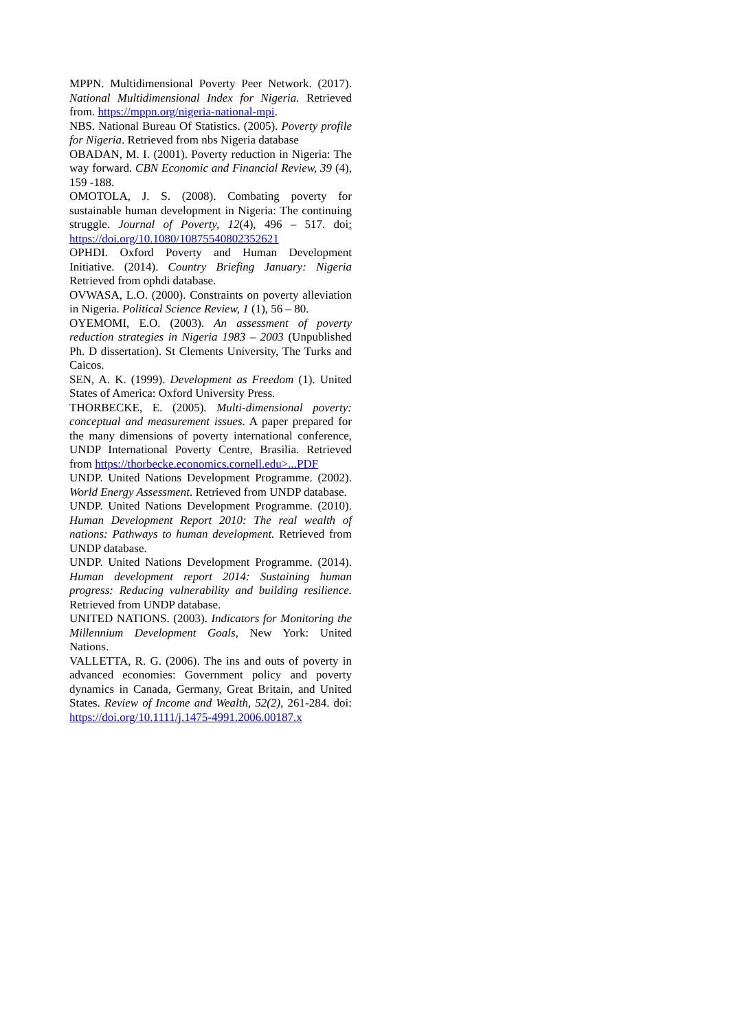MPPN. Multidimensional Poverty Peer Network. (2017). National Multidimensional Index for Nigeria. Retrieved from. https://mppn.org/nigeria-national-mpi.
NBS. National Bureau Of Statistics. (2005). Poverty profile for Nigeria. Retrieved from nbs Nigeria database
OBADAN, M. I. (2001). Poverty reduction in Nigeria: The way forward. CBN Economic and Financial Review, 39 (4), 159 -188.
OMOTOLA, J. S. (2008). Combating poverty for sustainable human development in Nigeria: The continuing struggle. Journal of Poverty, 12(4), 496 – 517. doi: https://doi.org/10.1080/10875540802352621
OPHDI. Oxford Poverty and Human Development Initiative. (2014). Country Briefing January: Nigeria Retrieved from ophdi database.
OVWASA, L.O. (2000). Constraints on poverty alleviation in Nigeria. Political Science Review, 1 (1), 56 – 80.
OYEMOMI, E.O. (2003). An assessment of poverty reduction strategies in Nigeria 1983 – 2003 (Unpublished Ph. D dissertation). St Clements University, The Turks and Caicos.
SEN, A. K. (1999). Development as Freedom (1). United States of America: Oxford University Press.
THORBECKE, E. (2005). Multi-dimensional poverty: conceptual and measurement issues. A paper prepared for the many dimensions of poverty international conference, UNDP International Poverty Centre, Brasilia. Retrieved from https://thorbecke.economics.cornell.edu>...PDF
UNDP. United Nations Development Programme. (2002). World Energy Assessment. Retrieved from UNDP database.
UNDP. United Nations Development Programme. (2010). Human Development Report 2010: The real wealth of nations: Pathways to human development. Retrieved from UNDP database.
UNDP. United Nations Development Programme. (2014). Human development report 2014: Sustaining human progress: Reducing vulnerability and building resilience. Retrieved from UNDP database.
UNITED NATIONS. (2003). Indicators for Monitoring the Millennium Development Goals, New York: United Nations.
VALLETTA, R. G. (2006). The ins and outs of poverty in advanced economies: Government policy and poverty dynamics in Canada, Germany, Great Britain, and United States. Review of Income and Wealth, 52(2), 261-284. doi: https://doi.org/10.1111/j.1475-4991.2006.00187.x